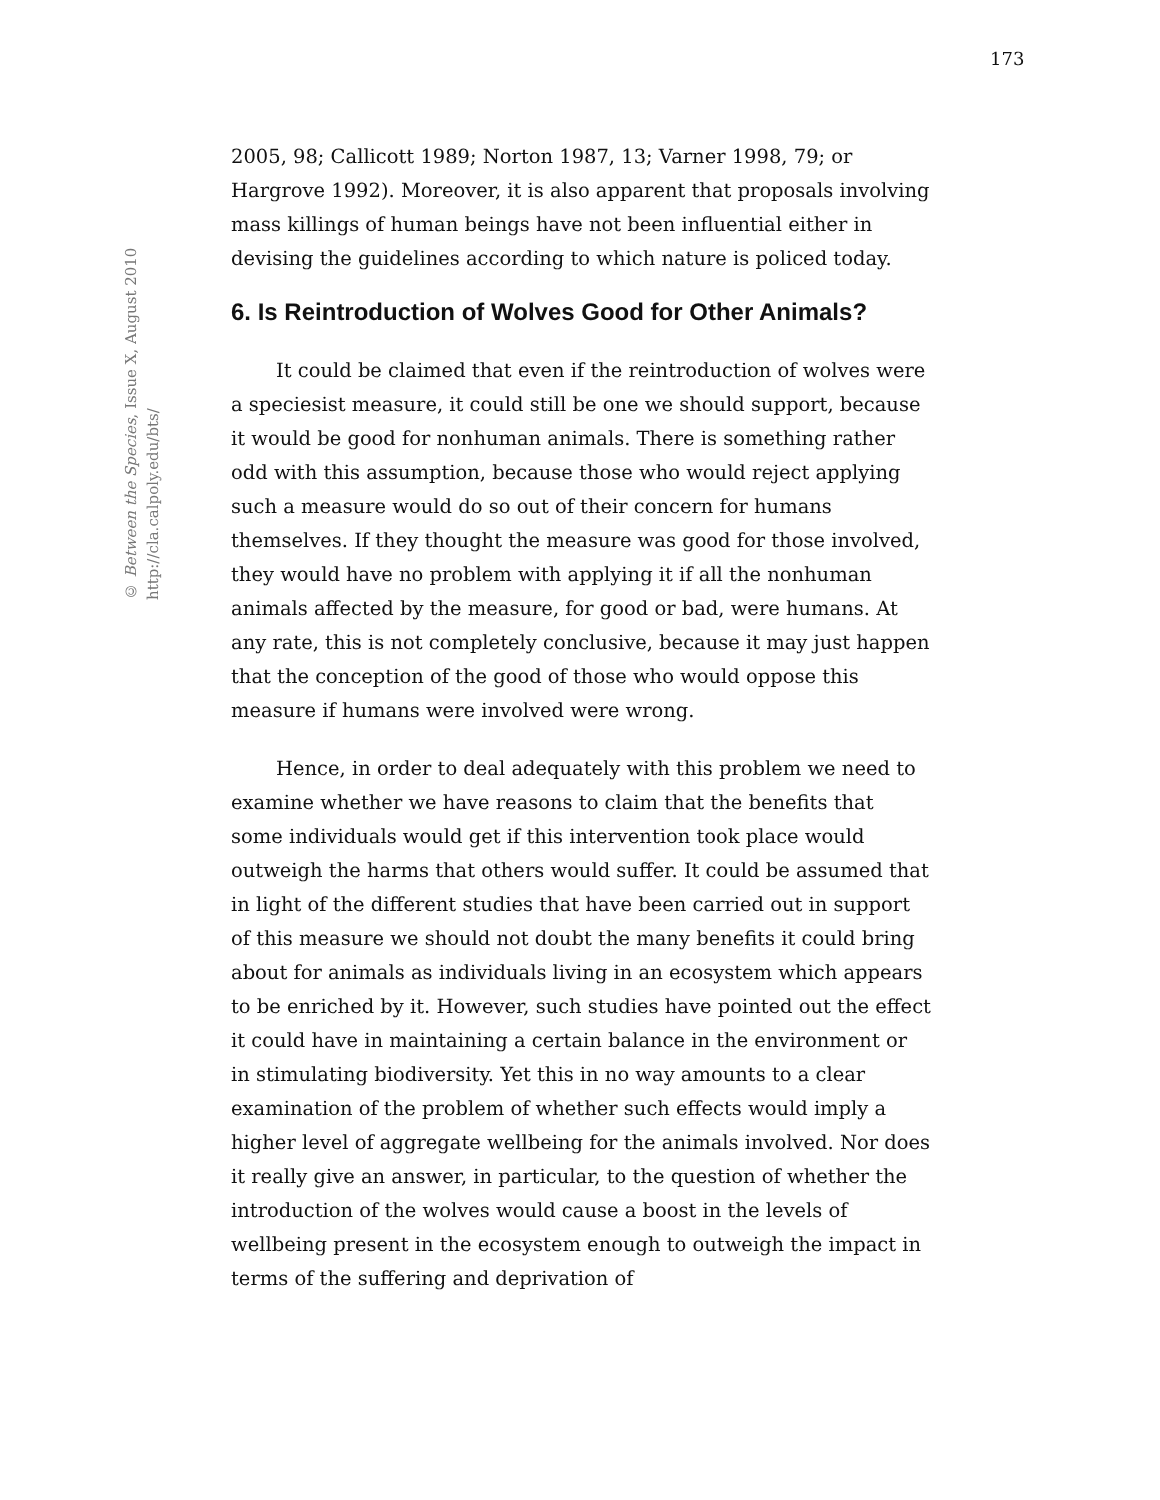173
© Between the Species, Issue X, August 2010
http://cla.calpoly.edu/bts/
2005, 98; Callicott 1989; Norton 1987, 13; Varner 1998, 79; or Hargrove 1992). Moreover, it is also apparent that proposals involving mass killings of human beings have not been influential either in devising the guidelines according to which nature is policed today.
6. Is Reintroduction of Wolves Good for Other Animals?
It could be claimed that even if the reintroduction of wolves were a speciesist measure, it could still be one we should support, because it would be good for nonhuman animals. There is something rather odd with this assumption, because those who would reject applying such a measure would do so out of their concern for humans themselves. If they thought the measure was good for those involved, they would have no problem with applying it if all the nonhuman animals affected by the measure, for good or bad, were humans. At any rate, this is not completely conclusive, because it may just happen that the conception of the good of those who would oppose this measure if humans were involved were wrong.
Hence, in order to deal adequately with this problem we need to examine whether we have reasons to claim that the benefits that some individuals would get if this intervention took place would outweigh the harms that others would suffer. It could be assumed that in light of the different studies that have been carried out in support of this measure we should not doubt the many benefits it could bring about for animals as individuals living in an ecosystem which appears to be enriched by it. However, such studies have pointed out the effect it could have in maintaining a certain balance in the environment or in stimulating biodiversity. Yet this in no way amounts to a clear examination of the problem of whether such effects would imply a higher level of aggregate wellbeing for the animals involved. Nor does it really give an answer, in particular, to the question of whether the introduction of the wolves would cause a boost in the levels of wellbeing present in the ecosystem enough to outweigh the impact in terms of the suffering and deprivation of